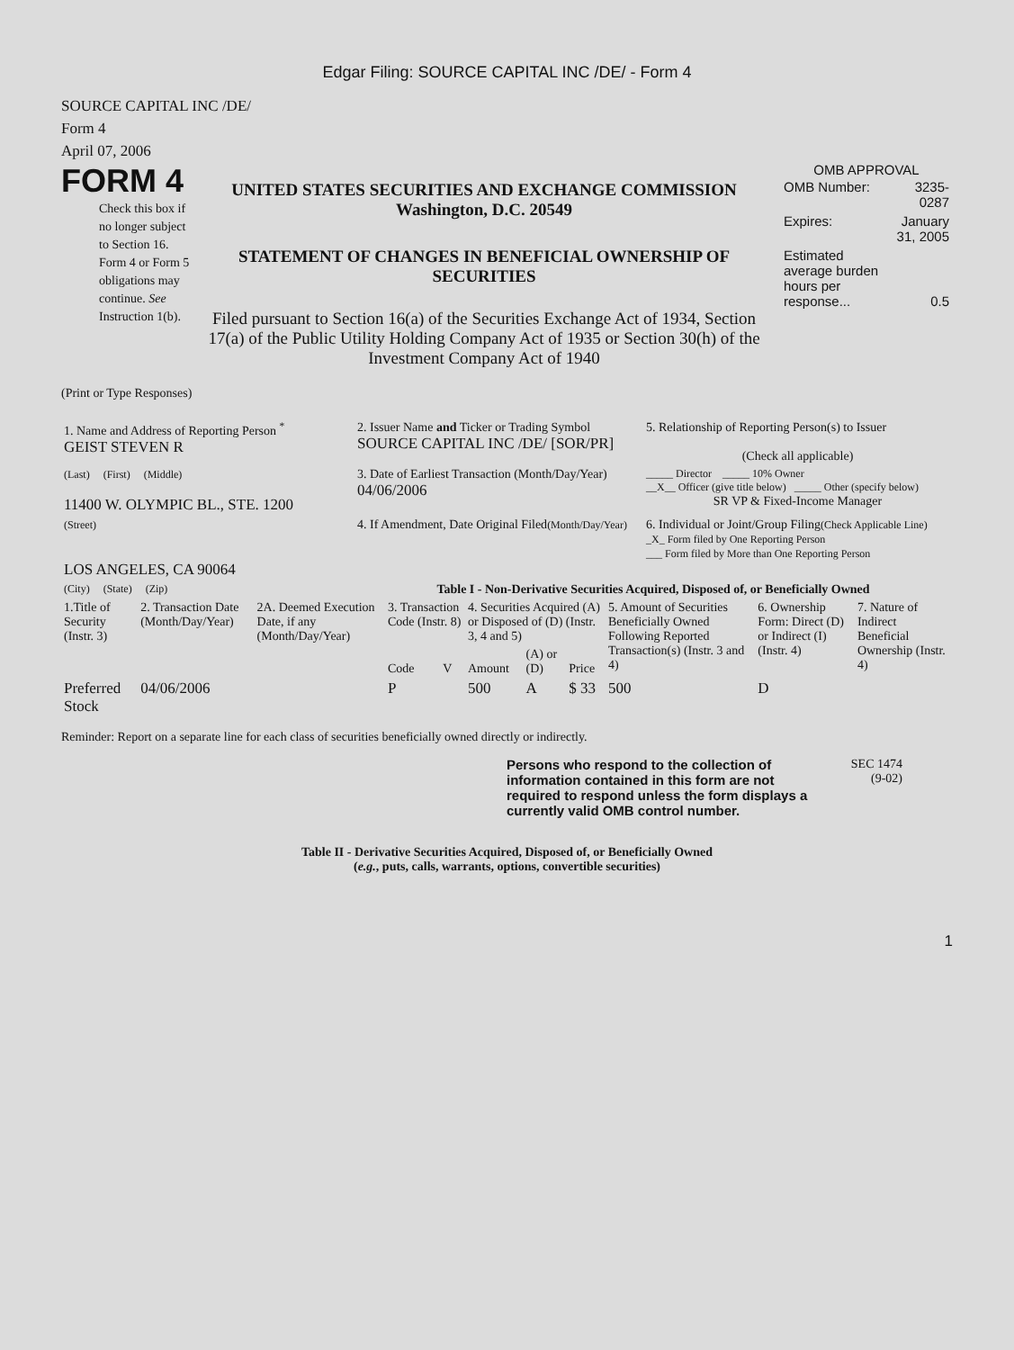Edgar Filing: SOURCE CAPITAL INC /DE/ - Form 4
SOURCE CAPITAL INC /DE/
Form 4
April 07, 2006
FORM 4
Check this box if no longer subject to Section 16. Form 4 or Form 5 obligations may continue. See Instruction 1(b).
UNITED STATES SECURITIES AND EXCHANGE COMMISSION
Washington, D.C. 20549
STATEMENT OF CHANGES IN BENEFICIAL OWNERSHIP OF SECURITIES
Filed pursuant to Section 16(a) of the Securities Exchange Act of 1934, Section 17(a) of the Public Utility Holding Company Act of 1935 or Section 30(h) of the Investment Company Act of 1940
OMB APPROVAL
| OMB Number: | 3235-0287 |
| Expires: | January 31, 2005 |
| Estimated average burden hours per response... | 0.5 |
(Print or Type Responses)
| 1. Name and Address of Reporting Person <sup>*</sup> GEIST STEVEN R | 2. Issuer Name and Ticker or Trading Symbol SOURCE CAPITAL INC /DE/ [SOR/PR] | 5. Relationship of Reporting Person(s) to Issuer (Check all applicable) |
| (Last) (First) (Middle) 11400 W. OLYMPIC BL., STE. 1200 | 3. Date of Earliest Transaction (Month/Day/Year) 04/06/2006 | _____ Director _____ 10% Owner __X__ Officer (give title below) _____ Other (specify below) SR VP & Fixed-Income Manager |
| (Street) LOS ANGELES, CA 90064 | 4. If Amendment, Date Original Filed (Month/Day/Year) | 6. Individual or Joint/Group Filing (Check Applicable Line) _X_ Form filed by One Reporting Person ___ Form filed by More than One Reporting Person |
| (City) (State) (Zip) | Table I - Non-Derivative Securities Acquired, Disposed of, or Beneficially Owned | |
| 1.Title of Security (Instr. 3) | 2. Transaction Date (Month/Day/Year) | 2A. Deemed Execution Date, if any (Month/Day/Year) | 3. Transaction Code (Instr. 8) | | 4. Securities Acquired (A) or Disposed of (D) (Instr. 3, 4 and 5) | | | 5. Amount of Securities Beneficially Owned Following Reported Transaction(s) (Instr. 3 and 4) | 6. Ownership Form: Direct (D) or Indirect (I) (Instr. 4) | 7. Nature of Indirect Beneficial Ownership (Instr. 4) |
| --- | --- | --- | --- | --- | --- | --- | --- | --- | --- | --- |
| | | | Code | V | Amount | (A) or (D) | Price | | | |
| Preferred Stock | 04/06/2006 | | P | | 500 | A | $ 33 | 500 | D | |
Reminder: Report on a separate line for each class of securities beneficially owned directly or indirectly.
Persons who respond to the collection of information contained in this form are not required to respond unless the form displays a currently valid OMB control number.
SEC 1474
(9-02)
Table II - Derivative Securities Acquired, Disposed of, or Beneficially Owned
(e.g., puts, calls, warrants, options, convertible securities)
1